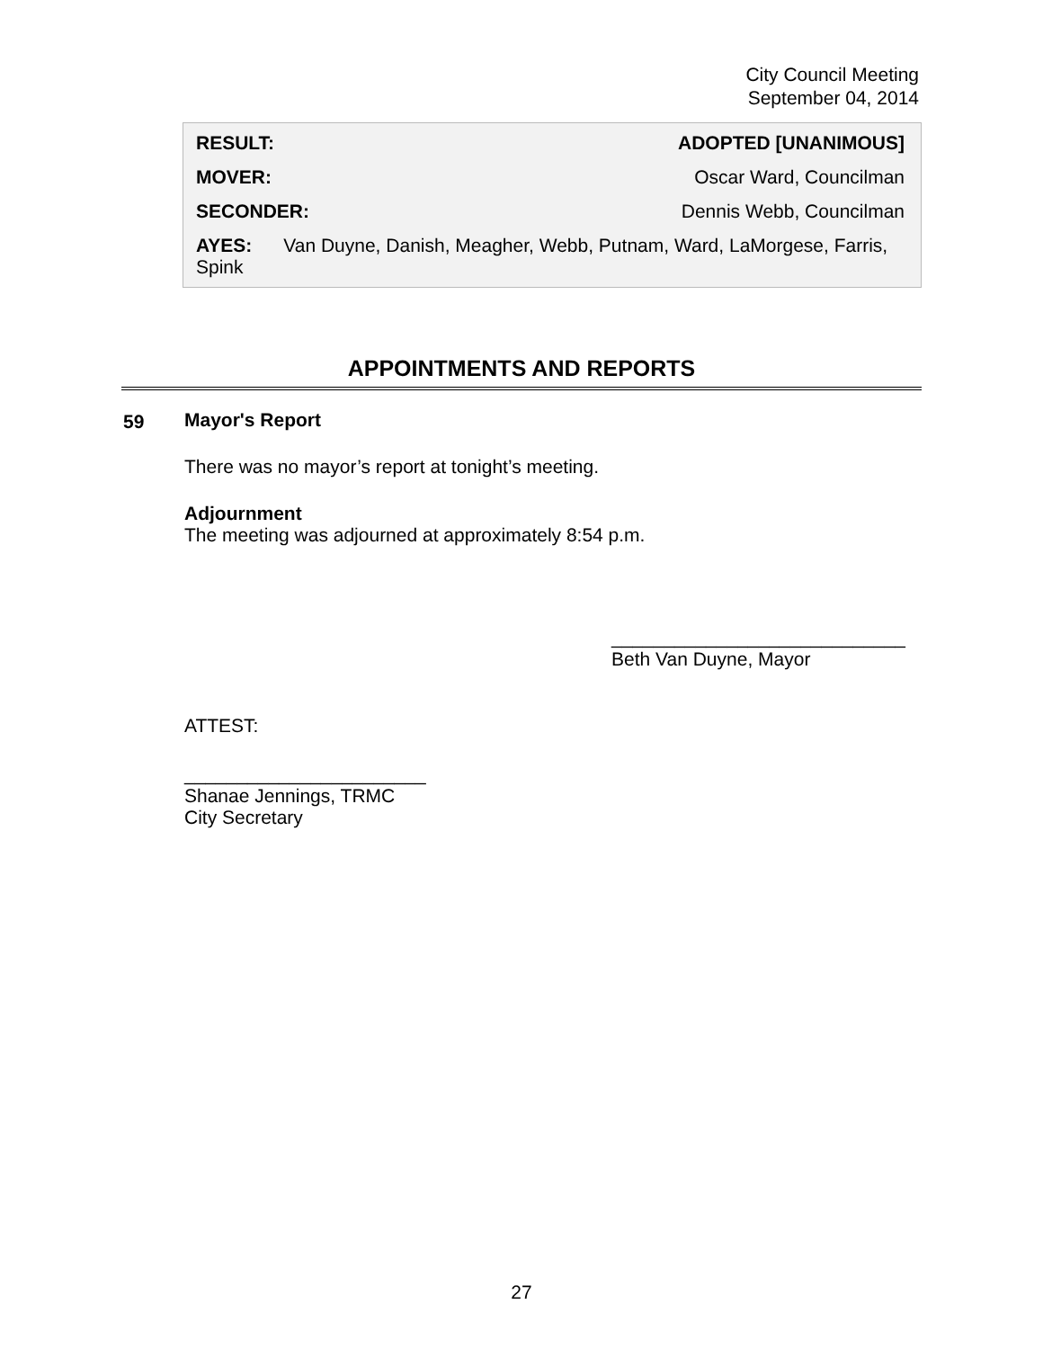City Council Meeting
September 04, 2014
RESULT: ADOPTED [UNANIMOUS]
MOVER: Oscar Ward, Councilman
SECONDER: Dennis Webb, Councilman
AYES: Van Duyne, Danish, Meagher, Webb, Putnam, Ward, LaMorgese, Farris, Spink
APPOINTMENTS AND REPORTS
59
Mayor's Report
There was no mayor’s report at tonight’s meeting.
Adjournment
The meeting was adjourned at approximately 8:54 p.m.
____________________________
Beth Van Duyne, Mayor
ATTEST:
_______________________
Shanae Jennings, TRMC
City Secretary
27